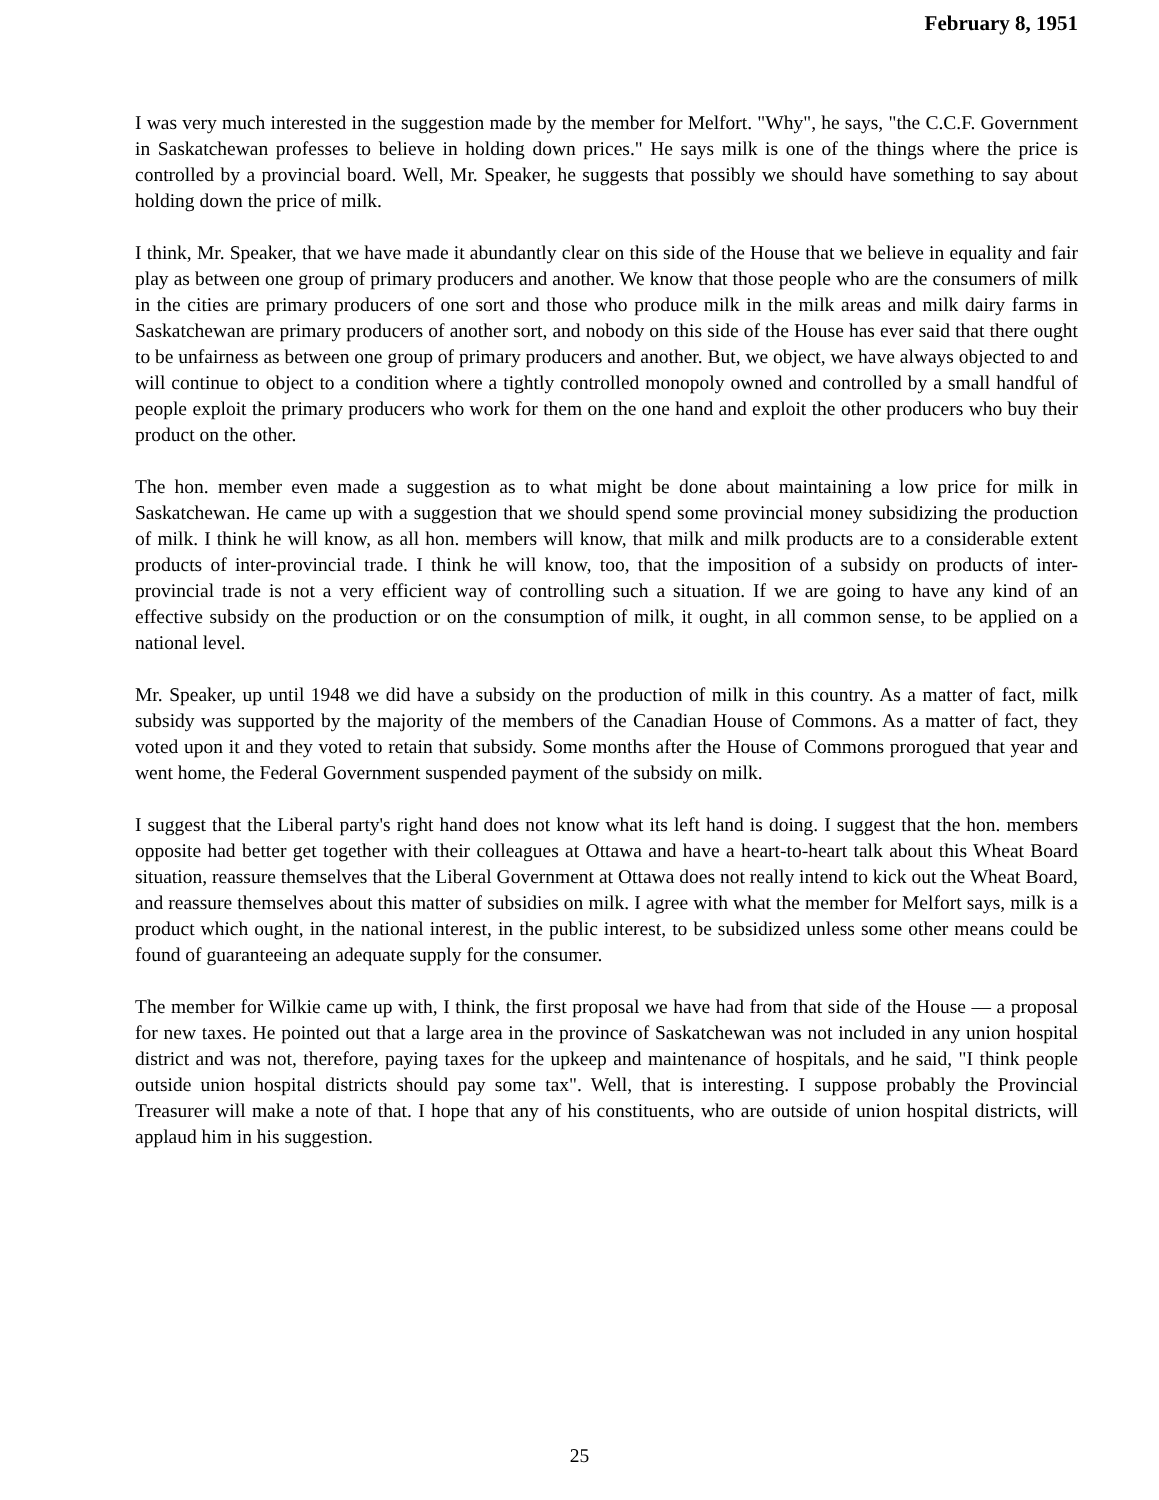February 8, 1951
I was very much interested in the suggestion made by the member for Melfort. "Why", he says, "the C.C.F. Government in Saskatchewan professes to believe in holding down prices." He says milk is one of the things where the price is controlled by a provincial board. Well, Mr. Speaker, he suggests that possibly we should have something to say about holding down the price of milk.
I think, Mr. Speaker, that we have made it abundantly clear on this side of the House that we believe in equality and fair play as between one group of primary producers and another. We know that those people who are the consumers of milk in the cities are primary producers of one sort and those who produce milk in the milk areas and milk dairy farms in Saskatchewan are primary producers of another sort, and nobody on this side of the House has ever said that there ought to be unfairness as between one group of primary producers and another. But, we object, we have always objected to and will continue to object to a condition where a tightly controlled monopoly owned and controlled by a small handful of people exploit the primary producers who work for them on the one hand and exploit the other producers who buy their product on the other.
The hon. member even made a suggestion as to what might be done about maintaining a low price for milk in Saskatchewan. He came up with a suggestion that we should spend some provincial money subsidizing the production of milk. I think he will know, as all hon. members will know, that milk and milk products are to a considerable extent products of inter-provincial trade. I think he will know, too, that the imposition of a subsidy on products of inter-provincial trade is not a very efficient way of controlling such a situation. If we are going to have any kind of an effective subsidy on the production or on the consumption of milk, it ought, in all common sense, to be applied on a national level.
Mr. Speaker, up until 1948 we did have a subsidy on the production of milk in this country. As a matter of fact, milk subsidy was supported by the majority of the members of the Canadian House of Commons. As a matter of fact, they voted upon it and they voted to retain that subsidy. Some months after the House of Commons prorogued that year and went home, the Federal Government suspended payment of the subsidy on milk.
I suggest that the Liberal party's right hand does not know what its left hand is doing. I suggest that the hon. members opposite had better get together with their colleagues at Ottawa and have a heart-to-heart talk about this Wheat Board situation, reassure themselves that the Liberal Government at Ottawa does not really intend to kick out the Wheat Board, and reassure themselves about this matter of subsidies on milk. I agree with what the member for Melfort says, milk is a product which ought, in the national interest, in the public interest, to be subsidized unless some other means could be found of guaranteeing an adequate supply for the consumer.
The member for Wilkie came up with, I think, the first proposal we have had from that side of the House — a proposal for new taxes. He pointed out that a large area in the province of Saskatchewan was not included in any union hospital district and was not, therefore, paying taxes for the upkeep and maintenance of hospitals, and he said, "I think people outside union hospital districts should pay some tax". Well, that is interesting. I suppose probably the Provincial Treasurer will make a note of that. I hope that any of his constituents, who are outside of union hospital districts, will applaud him in his suggestion.
25